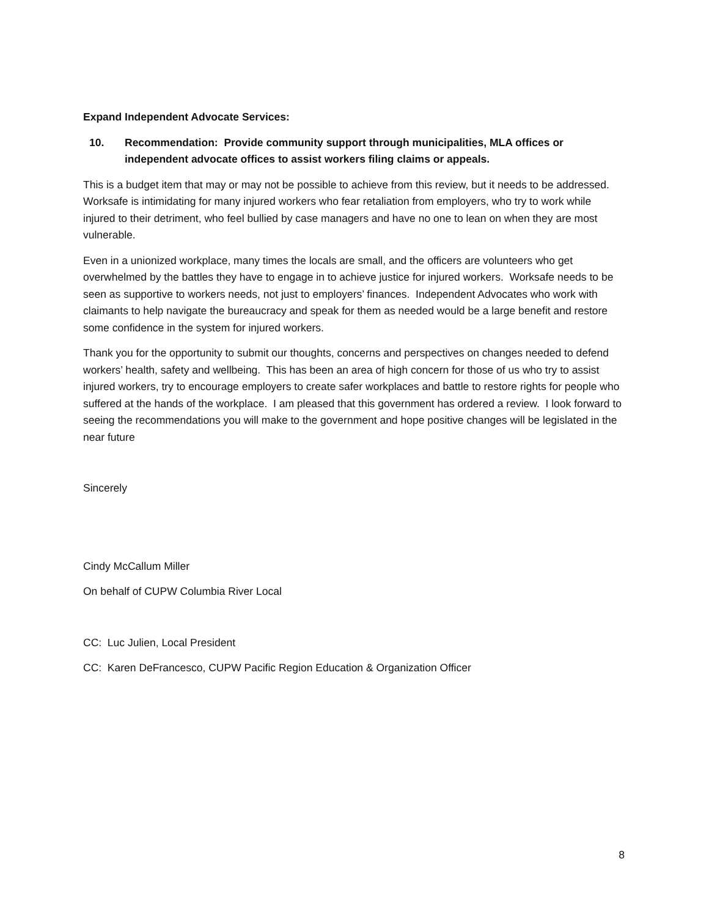Expand Independent Advocate Services:
10. Recommendation: Provide community support through municipalities, MLA offices or independent advocate offices to assist workers filing claims or appeals.
This is a budget item that may or may not be possible to achieve from this review, but it needs to be addressed. Worksafe is intimidating for many injured workers who fear retaliation from employers, who try to work while injured to their detriment, who feel bullied by case managers and have no one to lean on when they are most vulnerable.
Even in a unionized workplace, many times the locals are small, and the officers are volunteers who get overwhelmed by the battles they have to engage in to achieve justice for injured workers. Worksafe needs to be seen as supportive to workers needs, not just to employers’ finances. Independent Advocates who work with claimants to help navigate the bureaucracy and speak for them as needed would be a large benefit and restore some confidence in the system for injured workers.
Thank you for the opportunity to submit our thoughts, concerns and perspectives on changes needed to defend workers’ health, safety and wellbeing. This has been an area of high concern for those of us who try to assist injured workers, try to encourage employers to create safer workplaces and battle to restore rights for people who suffered at the hands of the workplace. I am pleased that this government has ordered a review. I look forward to seeing the recommendations you will make to the government and hope positive changes will be legislated in the near future
Sincerely
Cindy McCallum Miller
On behalf of CUPW Columbia River Local
CC: Luc Julien, Local President
CC: Karen DeFrancesco, CUPW Pacific Region Education & Organization Officer
8